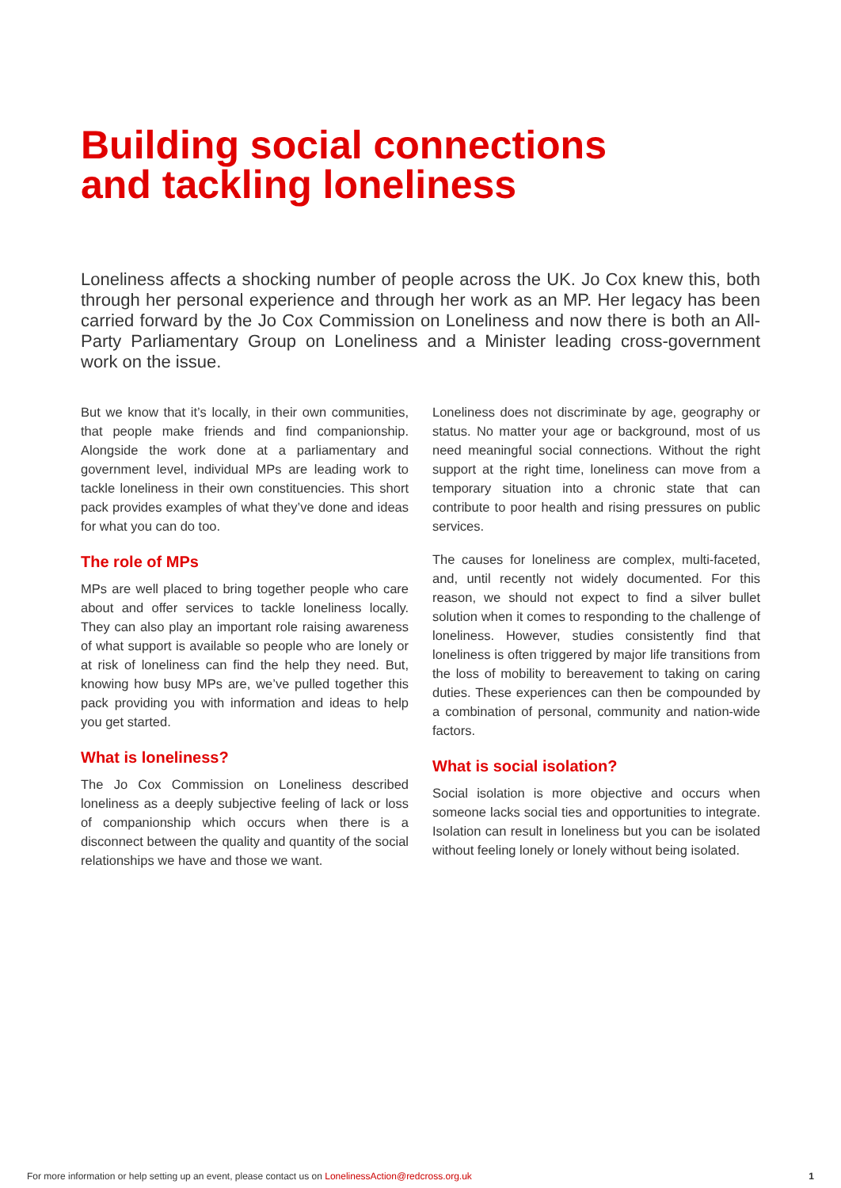Building social connections
and tackling loneliness
Loneliness affects a shocking number of people across the UK. Jo Cox knew this, both through her personal experience and through her work as an MP. Her legacy has been carried forward by the Jo Cox Commission on Loneliness and now there is both an All-Party Parliamentary Group on Loneliness and a Minister leading cross-government work on the issue.
But we know that it’s locally, in their own communities, that people make friends and find companionship. Alongside the work done at a parliamentary and government level, individual MPs are leading work to tackle loneliness in their own constituencies. This short pack provides examples of what they’ve done and ideas for what you can do too.
The role of MPs
MPs are well placed to bring together people who care about and offer services to tackle loneliness locally. They can also play an important role raising awareness of what support is available so people who are lonely or at risk of loneliness can find the help they need. But, knowing how busy MPs are, we’ve pulled together this pack providing you with information and ideas to help you get started.
What is loneliness?
The Jo Cox Commission on Loneliness described loneliness as a deeply subjective feeling of lack or loss of companionship which occurs when there is a disconnect between the quality and quantity of the social relationships we have and those we want.
Loneliness does not discriminate by age, geography or status. No matter your age or background, most of us need meaningful social connections. Without the right support at the right time, loneliness can move from a temporary situation into a chronic state that can contribute to poor health and rising pressures on public services.
The causes for loneliness are complex, multi-faceted, and, until recently not widely documented. For this reason, we should not expect to find a silver bullet solution when it comes to responding to the challenge of loneliness. However, studies consistently find that loneliness is often triggered by major life transitions from the loss of mobility to bereavement to taking on caring duties. These experiences can then be compounded by a combination of personal, community and nation-wide factors.
What is social isolation?
Social isolation is more objective and occurs when someone lacks social ties and opportunities to integrate. Isolation can result in loneliness but you can be isolated without feeling lonely or lonely without being isolated.
For more information or help setting up an event, please contact us on LonelinessAction@redcross.org.uk 1